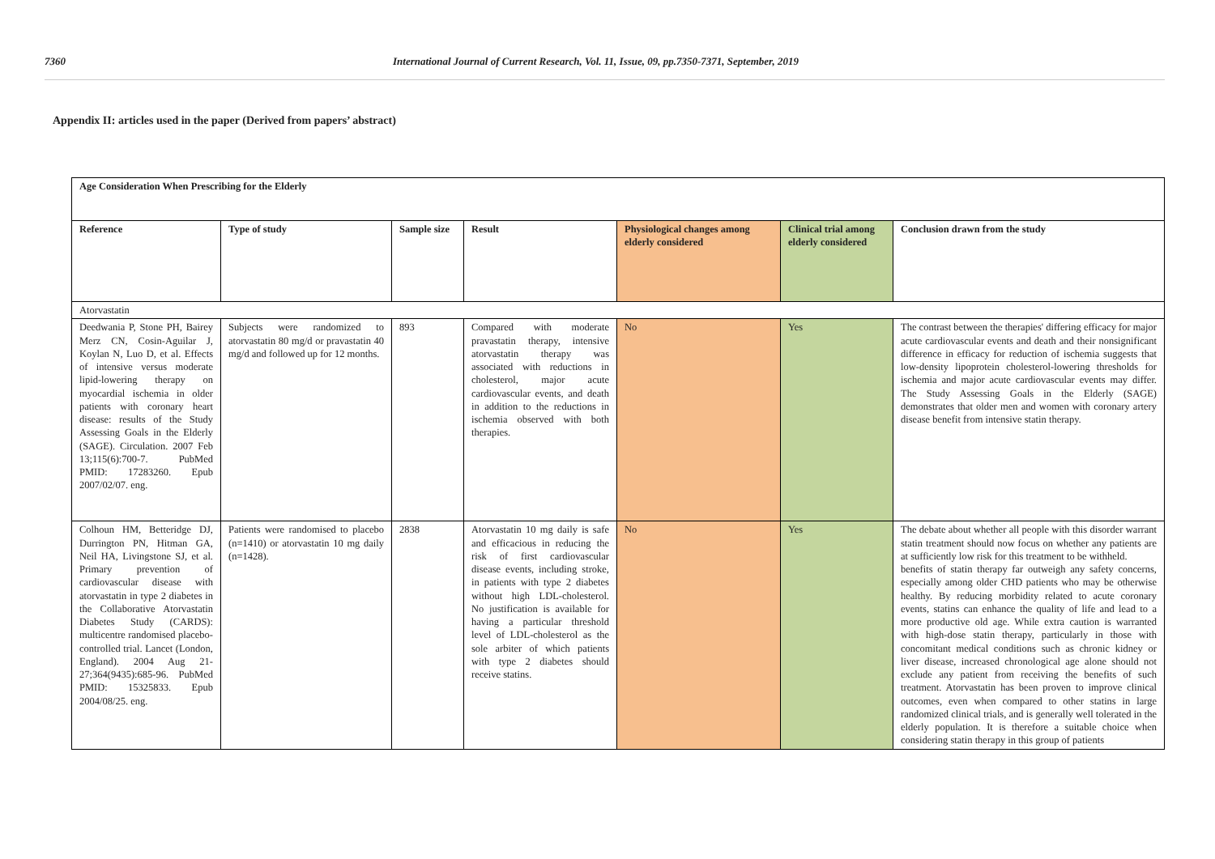7360 International Journal of Current Research, Vol. 11, Issue, 09, pp.7350-7371, September, 2019
Appendix II: articles used in the paper (Derived from papers’ abstract)
| Age Consideration When Prescribing for the Elderly | | | | | | |
| --- | --- | --- | --- | --- | --- | --- |
| Reference | Type of study | Sample size | Result | Physiological changes among elderly considered | Clinical trial among elderly considered | Conclusion drawn from the study |
| Atorvastatin | | | | | | |
| Deedwania P, Stone PH, Bairey Merz CN, Cosin-Aguilar J, Koylan N, Luo D, et al. Effects of intensive versus moderate lipid-lowering therapy on myocardial ischemia in older patients with coronary heart disease: results of the Study Assessing Goals in the Elderly (SAGE). Circulation. 2007 Feb 13;115(6):700-7. PubMed PMID: 17283260. Epub 2007/02/07. eng. | Subjects were randomized to atorvastatin 80 mg/d or pravastatin 40 mg/d and followed up for 12 months. | 893 | Compared with moderate pravastatin therapy, intensive atorvastatin therapy was associated with reductions in cholesterol, major acute cardiovascular events, and death in addition to the reductions in ischemia observed with both therapies. | No | Yes | The contrast between the therapies' differing efficacy for major acute cardiovascular events and death and their nonsignificant difference in efficacy for reduction of ischemia suggests that low-density lipoprotein cholesterol-lowering thresholds for ischemia and major acute cardiovascular events may differ. The Study Assessing Goals in the Elderly (SAGE) demonstrates that older men and women with coronary artery disease benefit from intensive statin therapy. |
| Colhoun HM, Betteridge DJ, Durrington PN, Hitman GA, Neil HA, Livingstone SJ, et al. Primary prevention of cardiovascular disease with atorvastatin in type 2 diabetes in the Collaborative Atorvastatin Diabetes Study (CARDS): multicentre randomised placebo-controlled trial. Lancet (London, England). 2004 Aug 21-27;364(9435):685-96. PubMed PMID: 15325833. Epub 2004/08/25. eng. | Patients were randomised to placebo (n=1410) or atorvastatin 10 mg daily (n=1428). | 2838 | Atorvastatin 10 mg daily is safe and efficacious in reducing the risk of first cardiovascular disease events, including stroke, in patients with type 2 diabetes without high LDL-cholesterol. No justification is available for having a particular threshold level of LDL-cholesterol as the sole arbiter of which patients with type 2 diabetes should receive statins. | No | Yes | The debate about whether all people with this disorder warrant statin treatment should now focus on whether any patients are at sufficiently low risk for this treatment to be withheld. benefits of statin therapy far outweigh any safety concerns, especially among older CHD patients who may be otherwise healthy. By reducing morbidity related to acute coronary events, statins can enhance the quality of life and lead to a more productive old age. While extra caution is warranted with high-dose statin therapy, particularly in those with concomitant medical conditions such as chronic kidney or liver disease, increased chronological age alone should not exclude any patient from receiving the benefits of such treatment. Atorvastatin has been proven to improve clinical outcomes, even when compared to other statins in large randomized clinical trials, and is generally well tolerated in the elderly population. It is therefore a suitable choice when considering statin therapy in this group of patients |